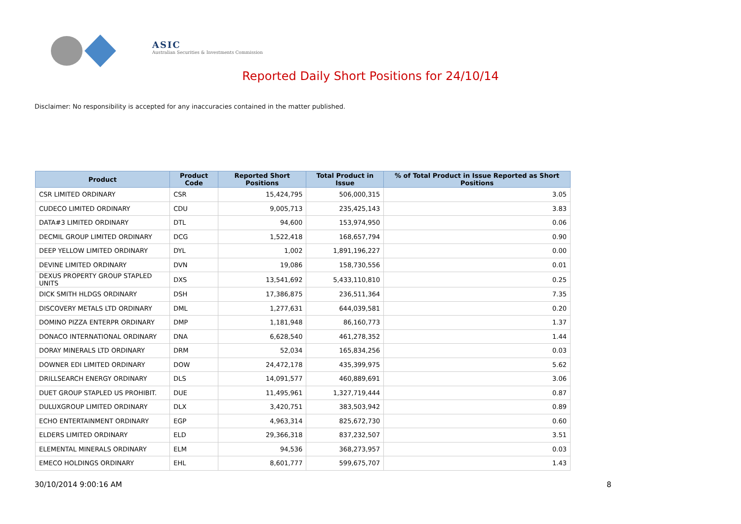ASIC
Australian Securities & Investments Commission
Reported Daily Short Positions for 24/10/14
Disclaimer: No responsibility is accepted for any inaccuracies contained in the matter published.
| Product | Product Code | Reported Short Positions | Total Product in Issue | % of Total Product in Issue Reported as Short Positions |
| --- | --- | --- | --- | --- |
| CSR LIMITED ORDINARY | CSR | 15,424,795 | 506,000,315 | 3.05 |
| CUDECO LIMITED ORDINARY | CDU | 9,005,713 | 235,425,143 | 3.83 |
| DATA#3 LIMITED ORDINARY | DTL | 94,600 | 153,974,950 | 0.06 |
| DECMIL GROUP LIMITED ORDINARY | DCG | 1,522,418 | 168,657,794 | 0.90 |
| DEEP YELLOW LIMITED ORDINARY | DYL | 1,002 | 1,891,196,227 | 0.00 |
| DEVINE LIMITED ORDINARY | DVN | 19,086 | 158,730,556 | 0.01 |
| DEXUS PROPERTY GROUP STAPLED UNITS | DXS | 13,541,692 | 5,433,110,810 | 0.25 |
| DICK SMITH HLDGS ORDINARY | DSH | 17,386,875 | 236,511,364 | 7.35 |
| DISCOVERY METALS LTD ORDINARY | DML | 1,277,631 | 644,039,581 | 0.20 |
| DOMINO PIZZA ENTERPR ORDINARY | DMP | 1,181,948 | 86,160,773 | 1.37 |
| DONACO INTERNATIONAL ORDINARY | DNA | 6,628,540 | 461,278,352 | 1.44 |
| DORAY MINERALS LTD ORDINARY | DRM | 52,034 | 165,834,256 | 0.03 |
| DOWNER EDI LIMITED ORDINARY | DOW | 24,472,178 | 435,399,975 | 5.62 |
| DRILLSEARCH ENERGY ORDINARY | DLS | 14,091,577 | 460,889,691 | 3.06 |
| DUET GROUP STAPLED US PROHIBIT. | DUE | 11,495,961 | 1,327,719,444 | 0.87 |
| DULUXGROUP LIMITED ORDINARY | DLX | 3,420,751 | 383,503,942 | 0.89 |
| ECHO ENTERTAINMENT ORDINARY | EGP | 4,963,314 | 825,672,730 | 0.60 |
| ELDERS LIMITED ORDINARY | ELD | 29,366,318 | 837,232,507 | 3.51 |
| ELEMENTAL MINERALS ORDINARY | ELM | 94,536 | 368,273,957 | 0.03 |
| EMECO HOLDINGS ORDINARY | EHL | 8,601,777 | 599,675,707 | 1.43 |
30/10/2014 9:00:16 AM 8